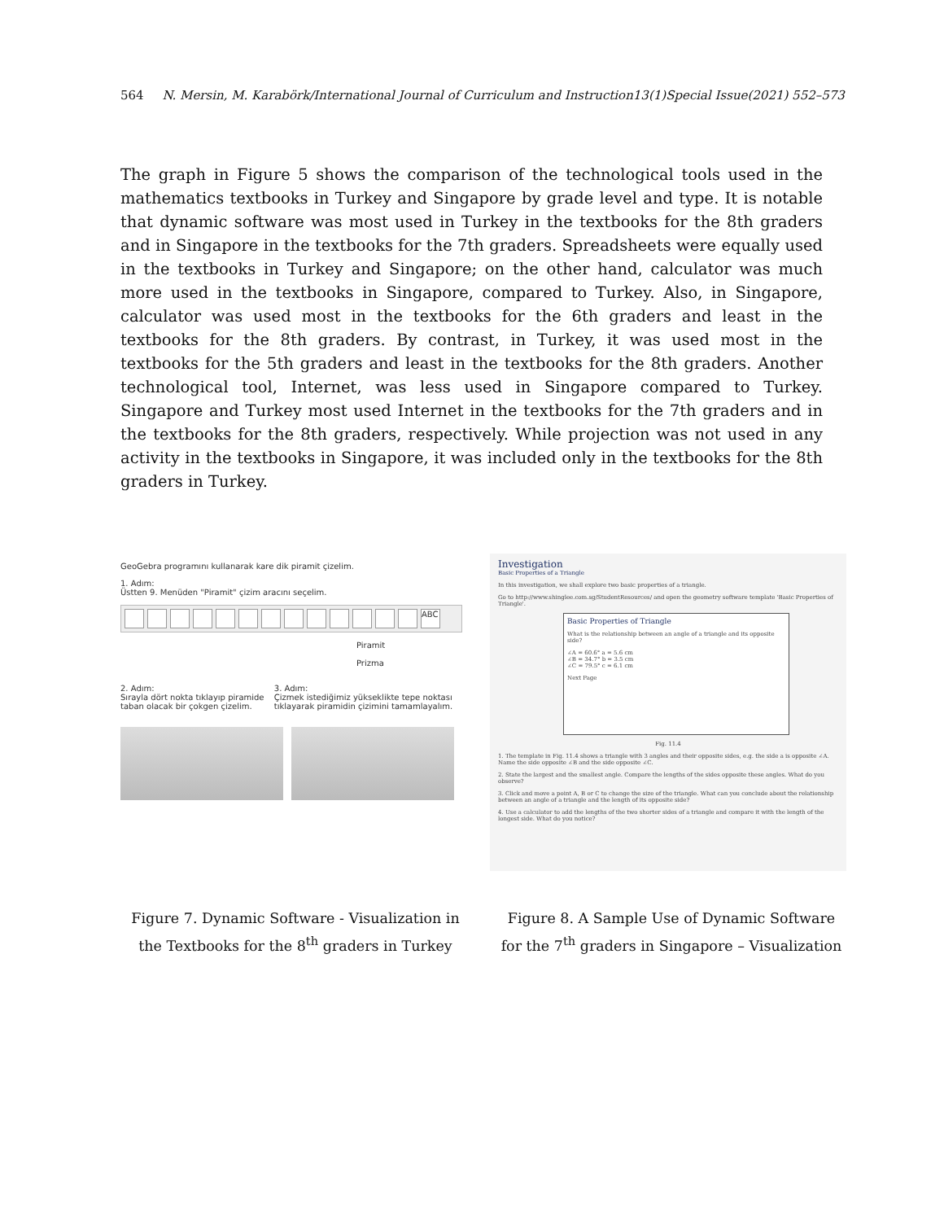564 N. Mersin, M. Karabörk/International Journal of Curriculum and Instruction13(1)Special Issue(2021) 552–573
The graph in Figure 5 shows the comparison of the technological tools used in the mathematics textbooks in Turkey and Singapore by grade level and type. It is notable that dynamic software was most used in Turkey in the textbooks for the 8th graders and in Singapore in the textbooks for the 7th graders. Spreadsheets were equally used in the textbooks in Turkey and Singapore; on the other hand, calculator was much more used in the textbooks in Singapore, compared to Turkey. Also, in Singapore, calculator was used most in the textbooks for the 6th graders and least in the textbooks for the 8th graders. By contrast, in Turkey, it was used most in the textbooks for the 5th graders and least in the textbooks for the 8th graders. Another technological tool, Internet, was less used in Singapore compared to Turkey. Singapore and Turkey most used Internet in the textbooks for the 7th graders and in the textbooks for the 8th graders, respectively. While projection was not used in any activity in the textbooks in Singapore, it was included only in the textbooks for the 8th graders in Turkey.
GeoGebra programını kullanarak kare dik piramit çizelim.
1. Adım:
Üstten 9. Menüden "Piramit" çizim aracını seçelim.
ABC
Piramit
Prizma
2. Adım:
Sırayla dört nokta tıklayıp piramide taban olacak bir çokgen çizelim.
3. Adım:
Çizmek istediğimiz yükseklikte tepe noktası tıklayarak piramidin çizimini tamamlayalım.
Investigation
Basic Properties of a Triangle
In this investigation, we shall explore two basic properties of a triangle.
Go to http://www.shinglee.com.sg/StudentResources/ and open the geometry software template 'Basic Properties of Triangle'.
Basic Properties of Triangle
What is the relationship between an angle of a triangle and its opposite side?
∠A = 60.6° a = 5.6 cm
∠B = 34.7° b = 3.5 cm
∠C = 79.5° c = 6.1 cm
Next Page
Fig. 11.4
1. The template in Fig. 11.4 shows a triangle with 3 angles and their opposite sides, e.g. the side a is opposite ∠A. Name the side opposite ∠B and the side opposite ∠C.
2. State the largest and the smallest angle. Compare the lengths of the sides opposite these angles. What do you observe?
3. Click and move a point A, B or C to change the size of the triangle. What can you conclude about the relationship between an angle of a triangle and the length of its opposite side?
4. Use a calculator to add the lengths of the two shorter sides of a triangle and compare it with the length of the longest side. What do you notice?
Figure 7. Dynamic Software - Visualization in the Textbooks for the 8<sup>th</sup> graders in Turkey
Figure 8. A Sample Use of Dynamic Software for the 7<sup>th</sup> graders in Singapore – Visualization